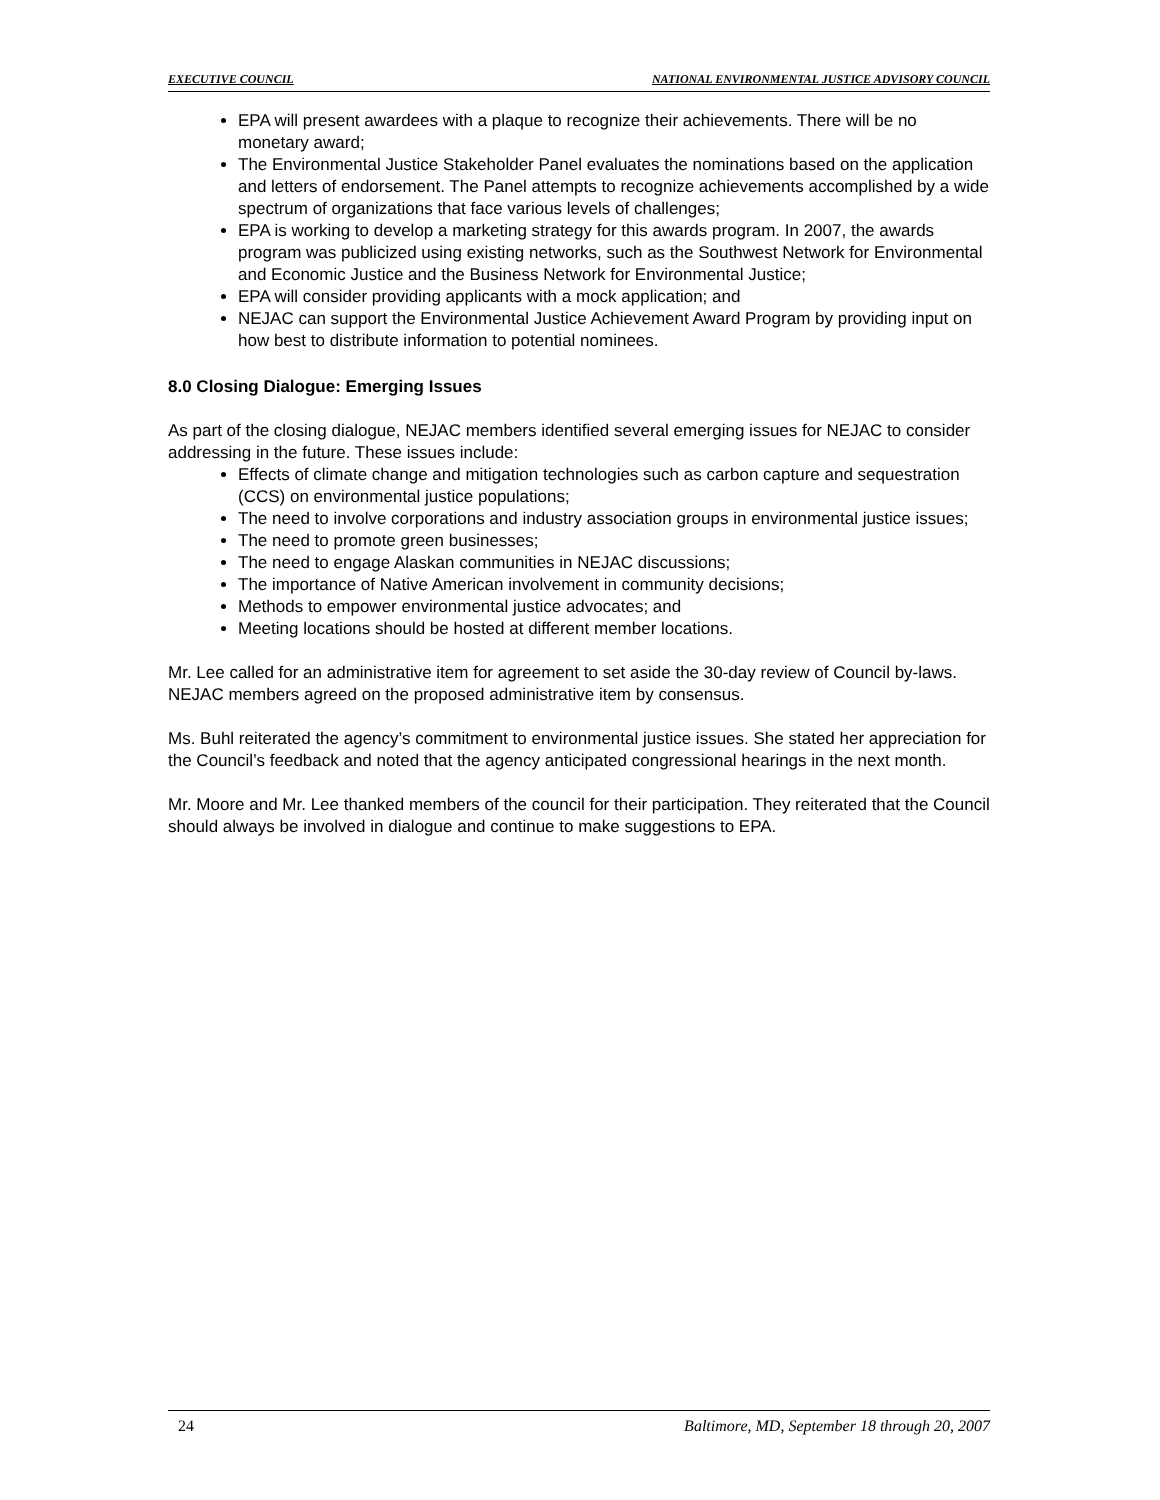EXECUTIVE COUNCIL NATIONAL ENVIRONMENTAL JUSTICE ADVISORY COUNCIL
EPA will present awardees with a plaque to recognize their achievements. There will be no monetary award;
The Environmental Justice Stakeholder Panel evaluates the nominations based on the application and letters of endorsement. The Panel attempts to recognize achievements accomplished by a wide spectrum of organizations that face various levels of challenges;
EPA is working to develop a marketing strategy for this awards program. In 2007, the awards program was publicized using existing networks, such as the Southwest Network for Environmental and Economic Justice and the Business Network for Environmental Justice;
EPA will consider providing applicants with a mock application; and
NEJAC can support the Environmental Justice Achievement Award Program by providing input on how best to distribute information to potential nominees.
8.0 Closing Dialogue: Emerging Issues
As part of the closing dialogue, NEJAC members identified several emerging issues for NEJAC to consider addressing in the future. These issues include:
Effects of climate change and mitigation technologies such as carbon capture and sequestration (CCS) on environmental justice populations;
The need to involve corporations and industry association groups in environmental justice issues;
The need to promote green businesses;
The need to engage Alaskan communities in NEJAC discussions;
The importance of Native American involvement in community decisions;
Methods to empower environmental justice advocates; and
Meeting locations should be hosted at different member locations.
Mr. Lee called for an administrative item for agreement to set aside the 30-day review of Council by-laws. NEJAC members agreed on the proposed administrative item by consensus.
Ms. Buhl reiterated the agency’s commitment to environmental justice issues. She stated her appreciation for the Council’s feedback and noted that the agency anticipated congressional hearings in the next month.
Mr. Moore and Mr. Lee thanked members of the council for their participation. They reiterated that the Council should always be involved in dialogue and continue to make suggestions to EPA.
24 Baltimore, MD, September 18 through 20, 2007